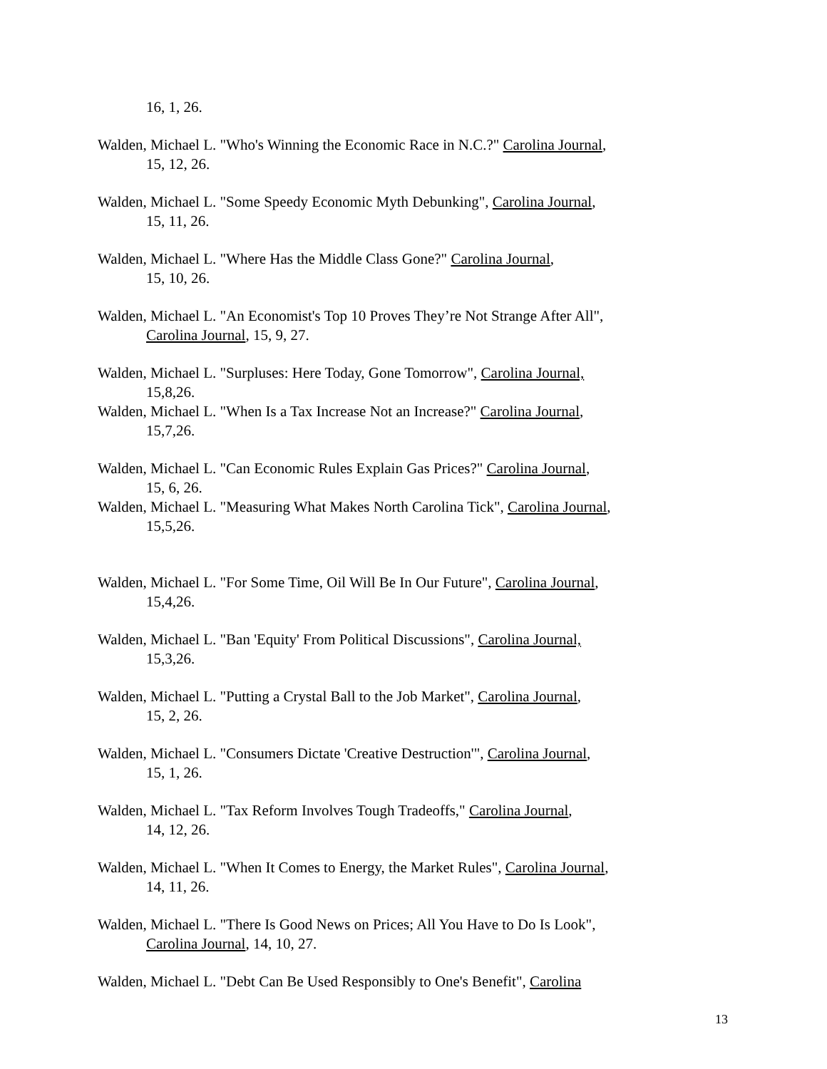16, 1, 26.
Walden, Michael L. "Who's Winning the Economic Race in N.C.?" Carolina Journal,
15, 12, 26.
Walden, Michael L. "Some Speedy Economic Myth Debunking", Carolina Journal,
15, 11, 26.
Walden, Michael L. "Where Has the Middle Class Gone?" Carolina Journal,
15, 10, 26.
Walden, Michael L. "An Economist's Top 10 Proves They’re Not Strange After All",
Carolina Journal, 15, 9, 27.
Walden, Michael L. "Surpluses: Here Today, Gone Tomorrow", Carolina Journal,
15,8,26.
Walden, Michael L. "When Is a Tax Increase Not an Increase?" Carolina Journal,
15,7,26.
Walden, Michael L. "Can Economic Rules Explain Gas Prices?" Carolina Journal,
15, 6, 26.
Walden, Michael L. "Measuring What Makes North Carolina Tick", Carolina Journal,
15,5,26.
Walden, Michael L. "For Some Time, Oil Will Be In Our Future", Carolina Journal,
15,4,26.
Walden, Michael L. "Ban 'Equity' From Political Discussions", Carolina Journal,
15,3,26.
Walden, Michael L. "Putting a Crystal Ball to the Job Market", Carolina Journal,
15, 2, 26.
Walden, Michael L. "Consumers Dictate 'Creative Destruction'", Carolina Journal,
15, 1, 26.
Walden, Michael L. "Tax Reform Involves Tough Tradeoffs," Carolina Journal,
14, 12, 26.
Walden, Michael L. "When It Comes to Energy, the Market Rules", Carolina Journal,
14, 11, 26.
Walden, Michael L. "There Is Good News on Prices; All You Have to Do Is Look",
Carolina Journal, 14, 10, 27.
Walden, Michael L. "Debt Can Be Used Responsibly to One's Benefit", Carolina
13